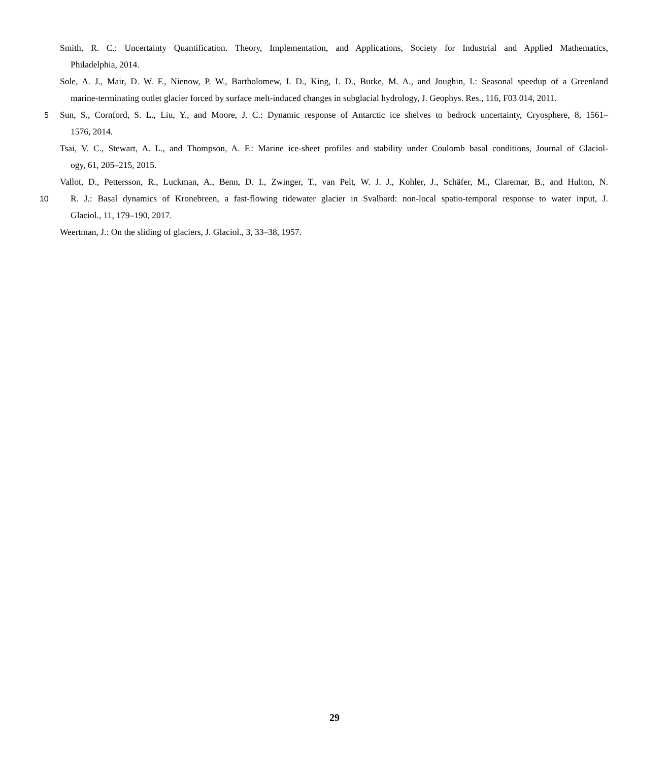Smith, R. C.: Uncertainty Quantification. Theory, Implementation, and Applications, Society for Industrial and Applied Mathematics,
Philadelphia, 2014.
Sole, A. J., Mair, D. W. F., Nienow, P. W., Bartholomew, I. D., King, I. D., Burke, M. A., and Joughin, I.: Seasonal speedup of a Greenland
marine-terminating outlet glacier forced by surface melt-induced changes in subglacial hydrology, J. Geophys. Res., 116, F03 014, 2011.
5 Sun, S., Cornford, S. L., Liu, Y., and Moore, J. C.: Dynamic response of Antarctic ice shelves to bedrock uncertainty, Cryosphere, 8, 1561–
1576, 2014.
Tsai, V. C., Stewart, A. L., and Thompson, A. F.: Marine ice-sheet profiles and stability under Coulomb basal conditions, Journal of Glaciol-
ogy, 61, 205–215, 2015.
Vallot, D., Pettersson, R., Luckman, A., Benn, D. I., Zwinger, T., van Pelt, W. J. J., Kohler, J., Schäfer, M., Claremar, B., and Hulton, N.
10 R. J.: Basal dynamics of Kronebreen, a fast-flowing tidewater glacier in Svalbard: non-local spatio-temporal response to water input, J.
Glaciol., 11, 179–190, 2017.
Weertman, J.: On the sliding of glaciers, J. Glaciol., 3, 33–38, 1957.
29